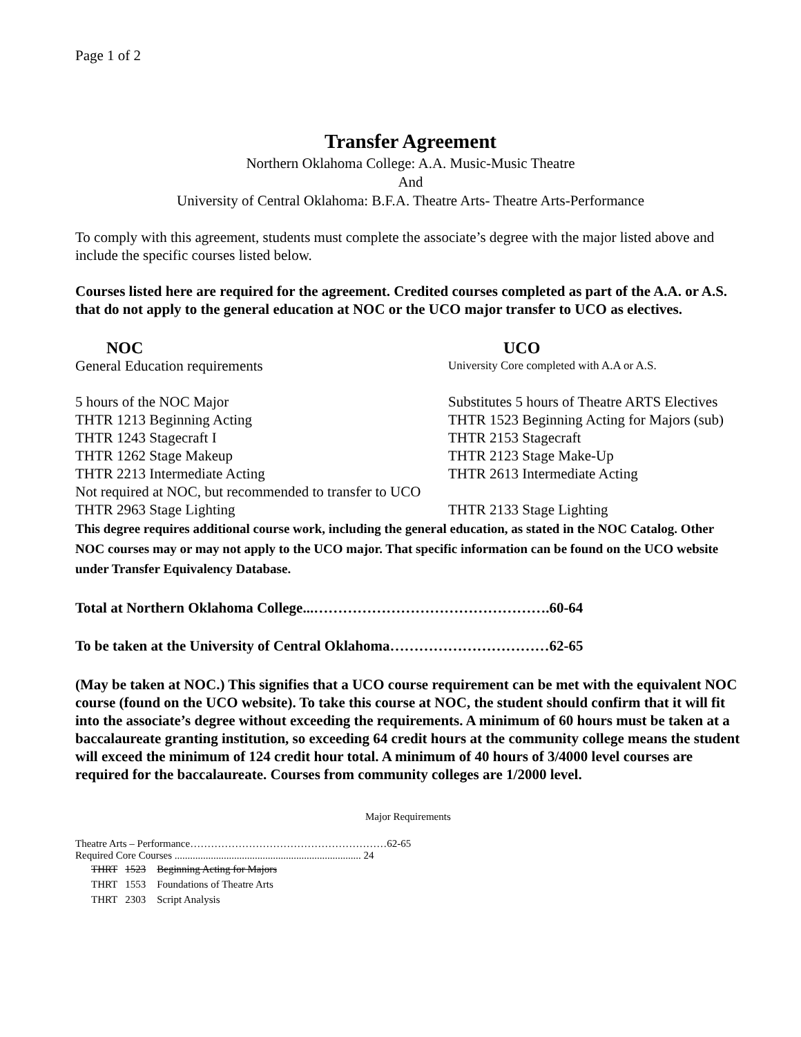Page 1 of 2
Transfer Agreement
Northern Oklahoma College: A.A. Music-Music Theatre
And
University of Central Oklahoma: B.F.A. Theatre Arts- Theatre Arts-Performance
To comply with this agreement, students must complete the associate’s degree with the major listed above and include the specific courses listed below.
Courses listed here are required for the agreement. Credited courses completed as part of the A.A. or A.S. that do not apply to the general education at NOC or the UCO major transfer to UCO as electives.
| NOC | UCO |
| General Education requirements | University Core completed with A.A or A.S. |
| 5 hours of the NOC Major | Substitutes 5 hours of Theatre ARTS Electives |
| THTR 1213 Beginning Acting | THTR 1523 Beginning Acting for Majors (sub) |
| THTR 1243 Stagecraft I | THTR 2153 Stagecraft |
| THTR 1262 Stage Makeup | THTR 2123 Stage Make-Up |
| THTR 2213 Intermediate Acting | THTR 2613 Intermediate Acting |
| Not required at NOC, but recommended to transfer to UCO | |
| THTR 2963 Stage Lighting | THTR 2133 Stage Lighting |
This degree requires additional course work, including the general education, as stated in the NOC Catalog. Other NOC courses may or may not apply to the UCO major. That specific information can be found on the UCO website under Transfer Equivalency Database.
Total at Northern Oklahoma College...………………………………………….60-64
To be taken at the University of Central Oklahoma……………………………62-65
(May be taken at NOC.) This signifies that a UCO course requirement can be met with the equivalent NOC course (found on the UCO website). To take this course at NOC, the student should confirm that it will fit into the associate’s degree without exceeding the requirements. A minimum of 60 hours must be taken at a baccalaureate granting institution, so exceeding 64 credit hours at the community college means the student will exceed the minimum of 124 credit hour total. A minimum of 40 hours of 3/4000 level courses are required for the baccalaureate. Courses from community colleges are 1/2000 level.
Major Requirements
Theatre Arts – Performance…………………………………………………62-65
Required Core Courses ........................................................................ 24
| THRT | 1523 | Beginning Acting for Majors |
| THRT | 1553 | Foundations of Theatre Arts |
| THRT | 2303 | Script Analysis |